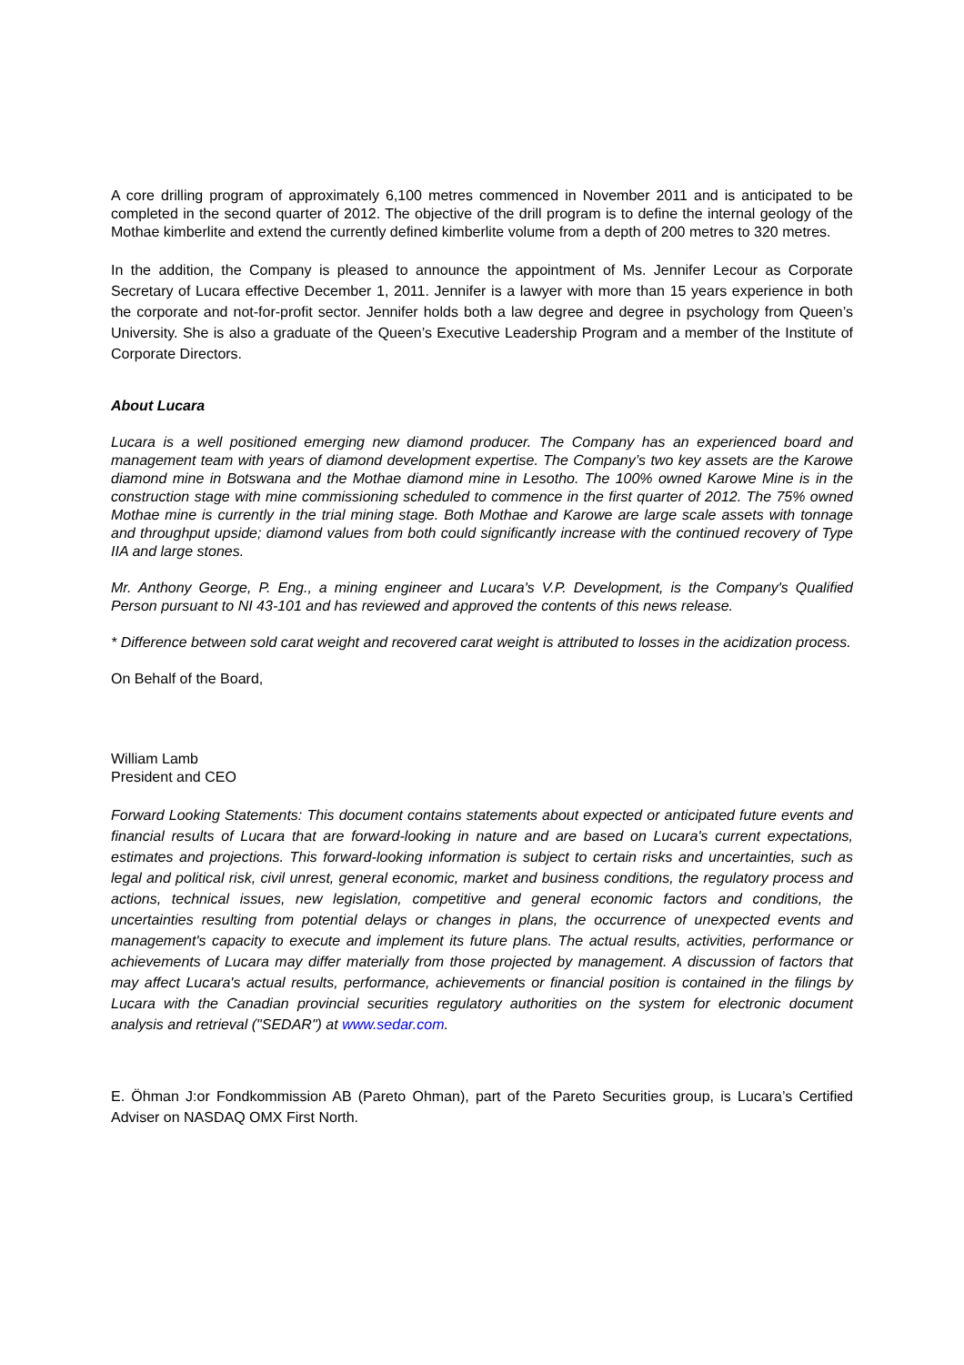A core drilling program of approximately 6,100 metres commenced in November 2011 and is anticipated to be completed in the second quarter of 2012. The objective of the drill program is to define the internal geology of the Mothae kimberlite and extend the currently defined kimberlite volume from a depth of 200 metres to 320 metres.
In the addition, the Company is pleased to announce the appointment of Ms. Jennifer Lecour as Corporate Secretary of Lucara effective December 1, 2011. Jennifer is a lawyer with more than 15 years experience in both the corporate and not-for-profit sector. Jennifer holds both a law degree and degree in psychology from Queen’s University. She is also a graduate of the Queen’s Executive Leadership Program and a member of the Institute of Corporate Directors.
About Lucara
Lucara is a well positioned emerging new diamond producer. The Company has an experienced board and management team with years of diamond development expertise. The Company’s two key assets are the Karowe diamond mine in Botswana and the Mothae diamond mine in Lesotho. The 100% owned Karowe Mine is in the construction stage with mine commissioning scheduled to commence in the first quarter of 2012. The 75% owned Mothae mine is currently in the trial mining stage. Both Mothae and Karowe are large scale assets with tonnage and throughput upside; diamond values from both could significantly increase with the continued recovery of Type IIA and large stones.
Mr. Anthony George, P. Eng., a mining engineer and Lucara's V.P. Development, is the Company's Qualified Person pursuant to NI 43-101 and has reviewed and approved the contents of this news release.
* Difference between sold carat weight and recovered carat weight is attributed to losses in the acidization process.
On Behalf of the Board,
William Lamb
President and CEO
Forward Looking Statements: This document contains statements about expected or anticipated future events and financial results of Lucara that are forward-looking in nature and are based on Lucara's current expectations, estimates and projections. This forward-looking information is subject to certain risks and uncertainties, such as legal and political risk, civil unrest, general economic, market and business conditions, the regulatory process and actions, technical issues, new legislation, competitive and general economic factors and conditions, the uncertainties resulting from potential delays or changes in plans, the occurrence of unexpected events and management's capacity to execute and implement its future plans. The actual results, activities, performance or achievements of Lucara may differ materially from those projected by management. A discussion of factors that may affect Lucara's actual results, performance, achievements or financial position is contained in the filings by Lucara with the Canadian provincial securities regulatory authorities on the system for electronic document analysis and retrieval ("SEDAR") at www.sedar.com.
E. Öhman J:or Fondkommission AB (Pareto Ohman), part of the Pareto Securities group, is Lucara’s Certified Adviser on NASDAQ OMX First North.